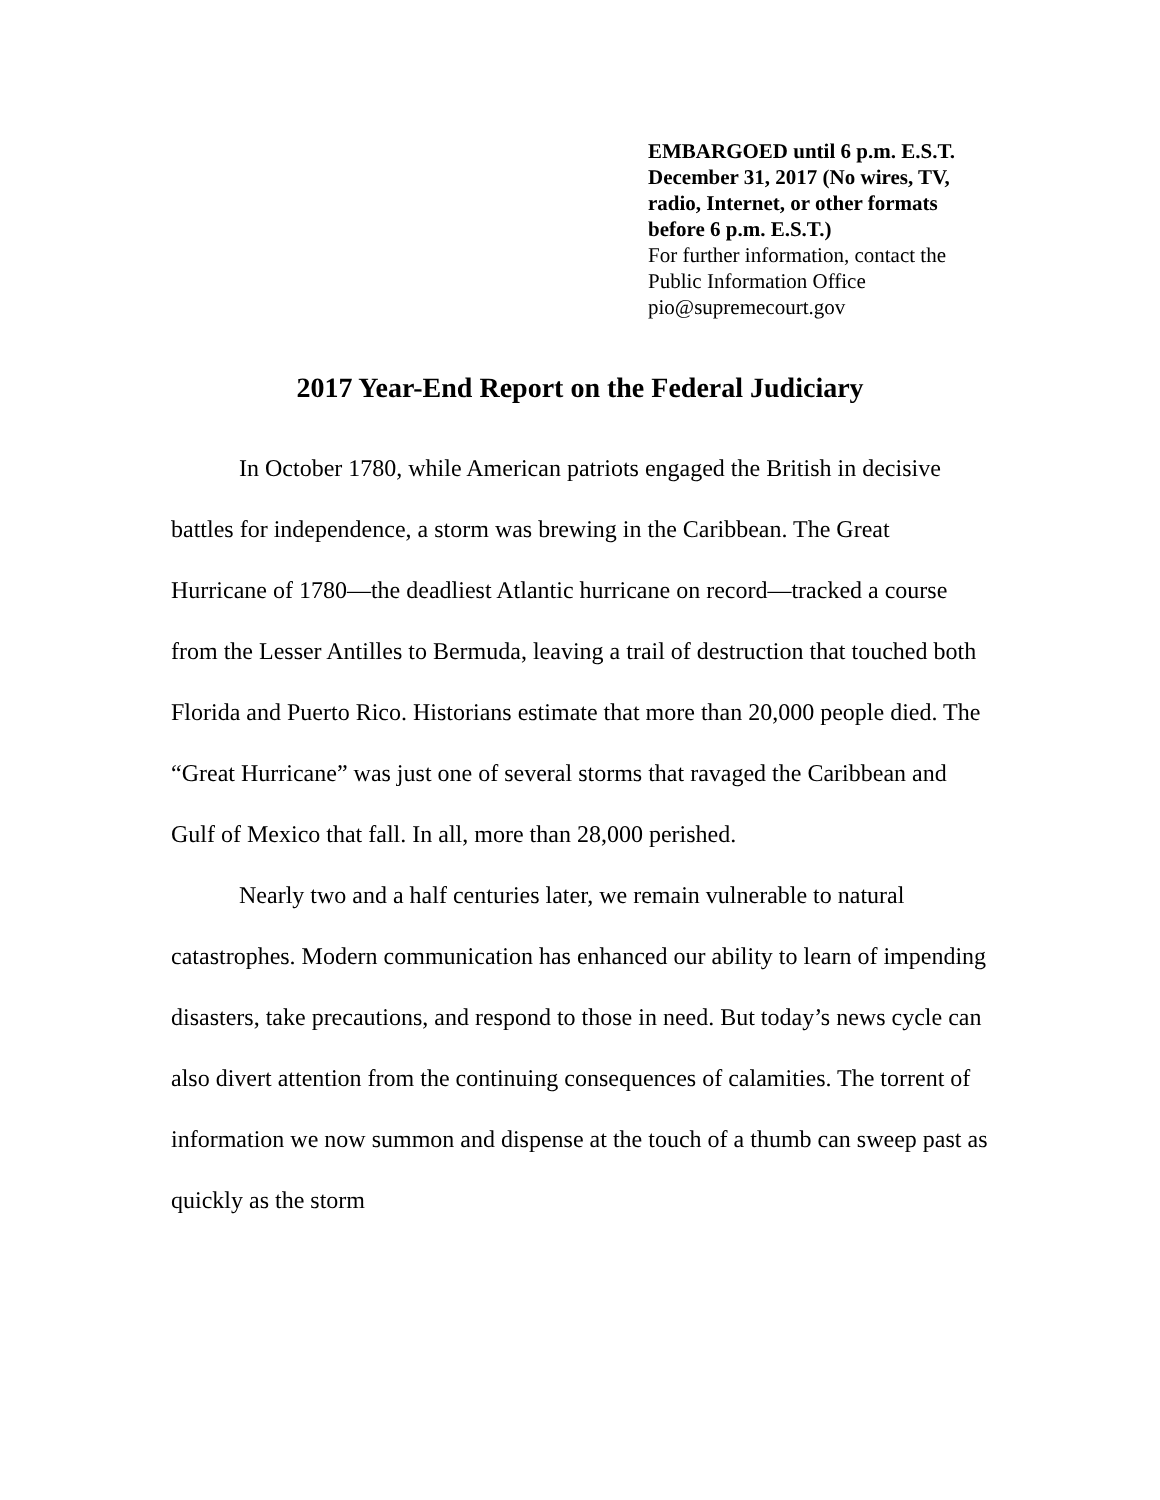EMBARGOED until 6 p.m. E.S.T.
December 31, 2017 (No wires, TV,
radio, Internet, or other formats
before 6 p.m. E.S.T.)
For further information, contact the
Public Information Office
pio@supremecourt.gov
2017 Year-End Report on the Federal Judiciary
In October 1780, while American patriots engaged the British in decisive battles for independence, a storm was brewing in the Caribbean. The Great Hurricane of 1780—the deadliest Atlantic hurricane on record—tracked a course from the Lesser Antilles to Bermuda, leaving a trail of destruction that touched both Florida and Puerto Rico. Historians estimate that more than 20,000 people died. The “Great Hurricane” was just one of several storms that ravaged the Caribbean and Gulf of Mexico that fall. In all, more than 28,000 perished.
Nearly two and a half centuries later, we remain vulnerable to natural catastrophes. Modern communication has enhanced our ability to learn of impending disasters, take precautions, and respond to those in need. But today’s news cycle can also divert attention from the continuing consequences of calamities. The torrent of information we now summon and dispense at the touch of a thumb can sweep past as quickly as the storm